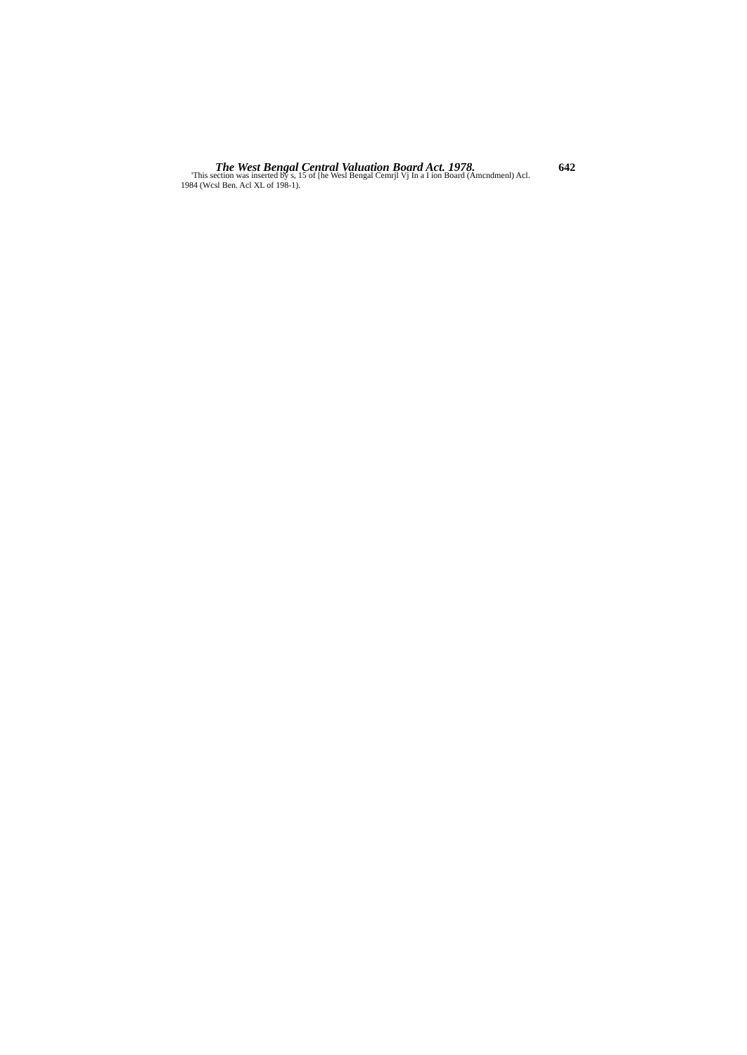The West Bengal Central Valuation Board Act. 1978. 642
'This section was inserted by s, 15 of [he Wesl Bengal Cemrjl Vj In a I ion Board (Amcndmenl) Acl. 1984 (Wcsl Ben. Acl XL of 198-1).